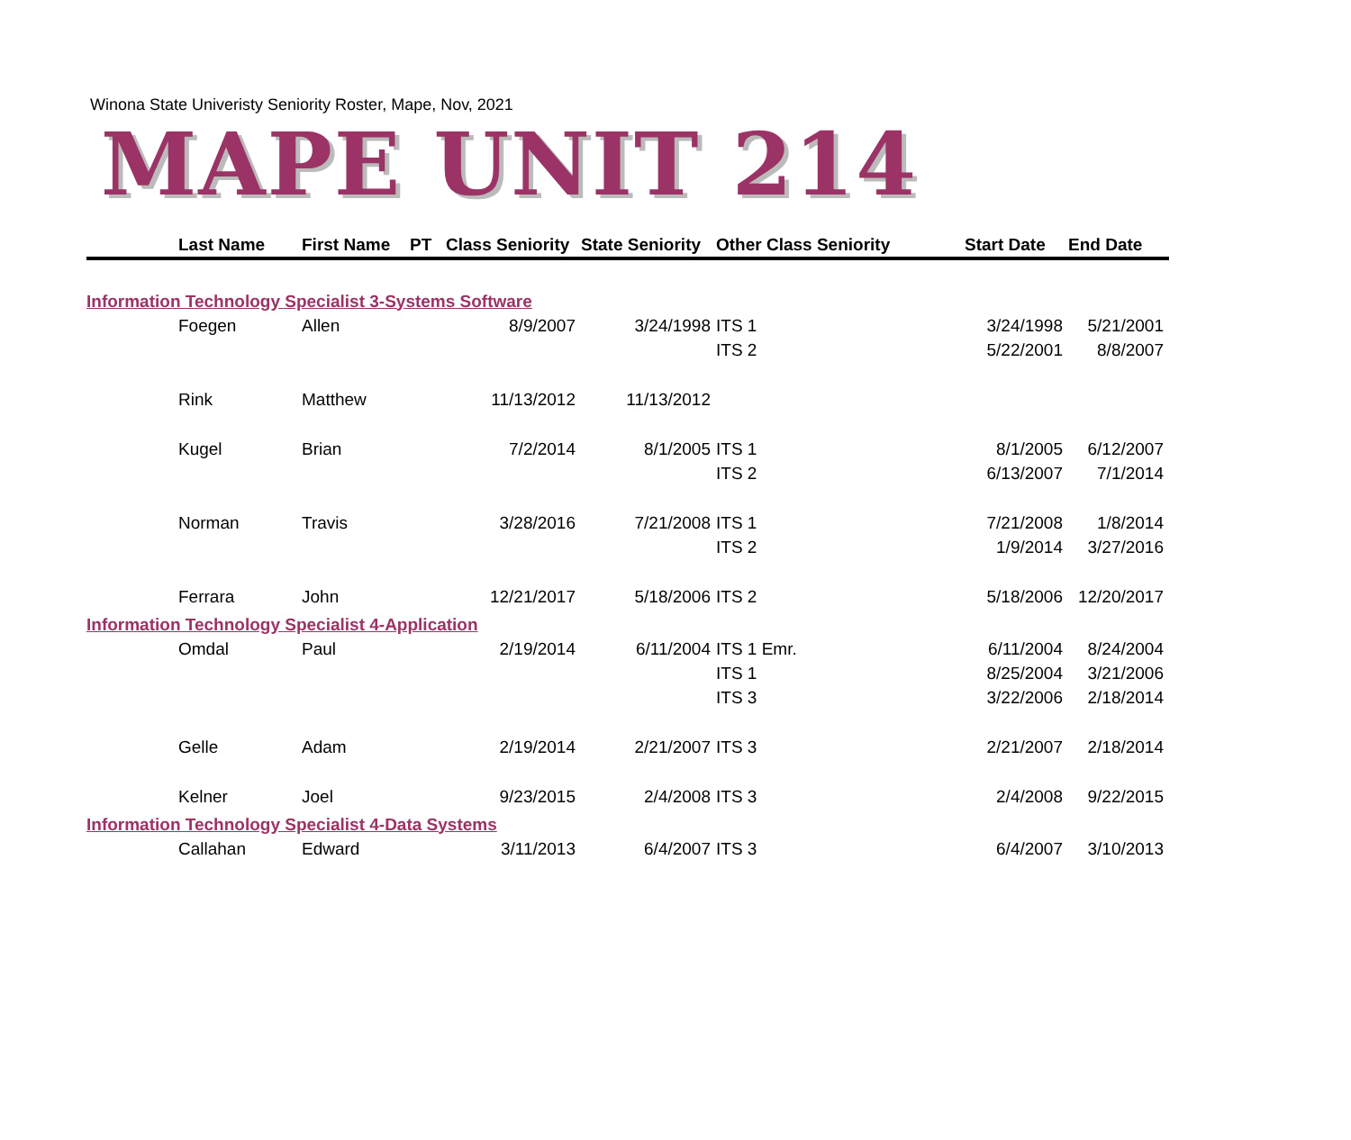Winona State Univeristy Seniority Roster, Mape, Nov, 2021
MAPE UNIT 214
| | Last Name | First Name | PT | Class Seniority | State Seniority | Other Class Seniority | Start Date | End Date |
| --- | --- | --- | --- | --- | --- | --- | --- | --- |
| Information Technology Specialist 3-Systems Software | | | | | | | | |
| | Foegen | Allen | | 8/9/2007 | 3/24/1998 | ITS 1 | 3/24/1998 | 5/21/2001 |
| | | | | | | ITS 2 | 5/22/2001 | 8/8/2007 |
| | Rink | Matthew | | 11/13/2012 | 11/13/2012 | | | |
| | Kugel | Brian | | 7/2/2014 | 8/1/2005 | ITS 1 | 8/1/2005 | 6/12/2007 |
| | | | | | | ITS 2 | 6/13/2007 | 7/1/2014 |
| | Norman | Travis | | 3/28/2016 | 7/21/2008 | ITS 1 | 7/21/2008 | 1/8/2014 |
| | | | | | | ITS 2 | 1/9/2014 | 3/27/2016 |
| | Ferrara | John | | 12/21/2017 | 5/18/2006 | ITS 2 | 5/18/2006 | 12/20/2017 |
| Information Technology Specialist 4-Application | | | | | | | | |
| | Omdal | Paul | | 2/19/2014 | 6/11/2004 | ITS 1 Emr. | 6/11/2004 | 8/24/2004 |
| | | | | | | ITS 1 | 8/25/2004 | 3/21/2006 |
| | | | | | | ITS 3 | 3/22/2006 | 2/18/2014 |
| | Gelle | Adam | | 2/19/2014 | 2/21/2007 | ITS 3 | 2/21/2007 | 2/18/2014 |
| | Kelner | Joel | | 9/23/2015 | 2/4/2008 | ITS 3 | 2/4/2008 | 9/22/2015 |
| Information Technology Specialist 4-Data Systems | | | | | | | | |
| | Callahan | Edward | | 3/11/2013 | 6/4/2007 | ITS 3 | 6/4/2007 | 3/10/2013 |